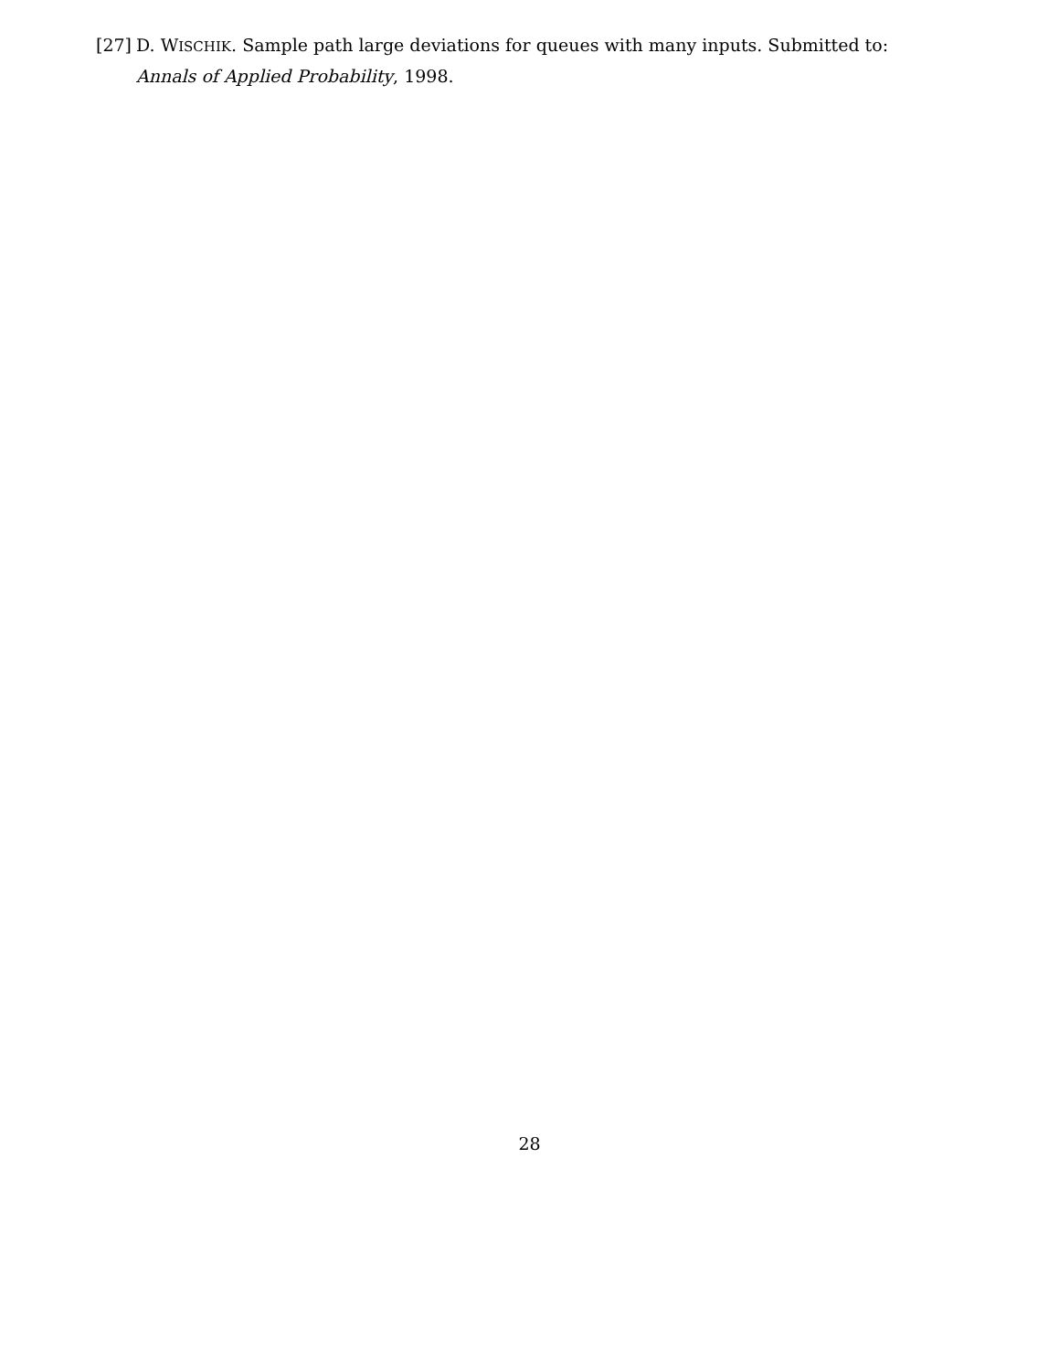[27] D. WISCHIK. Sample path large deviations for queues with many inputs. Submitted to: Annals of Applied Probability, 1998.
28